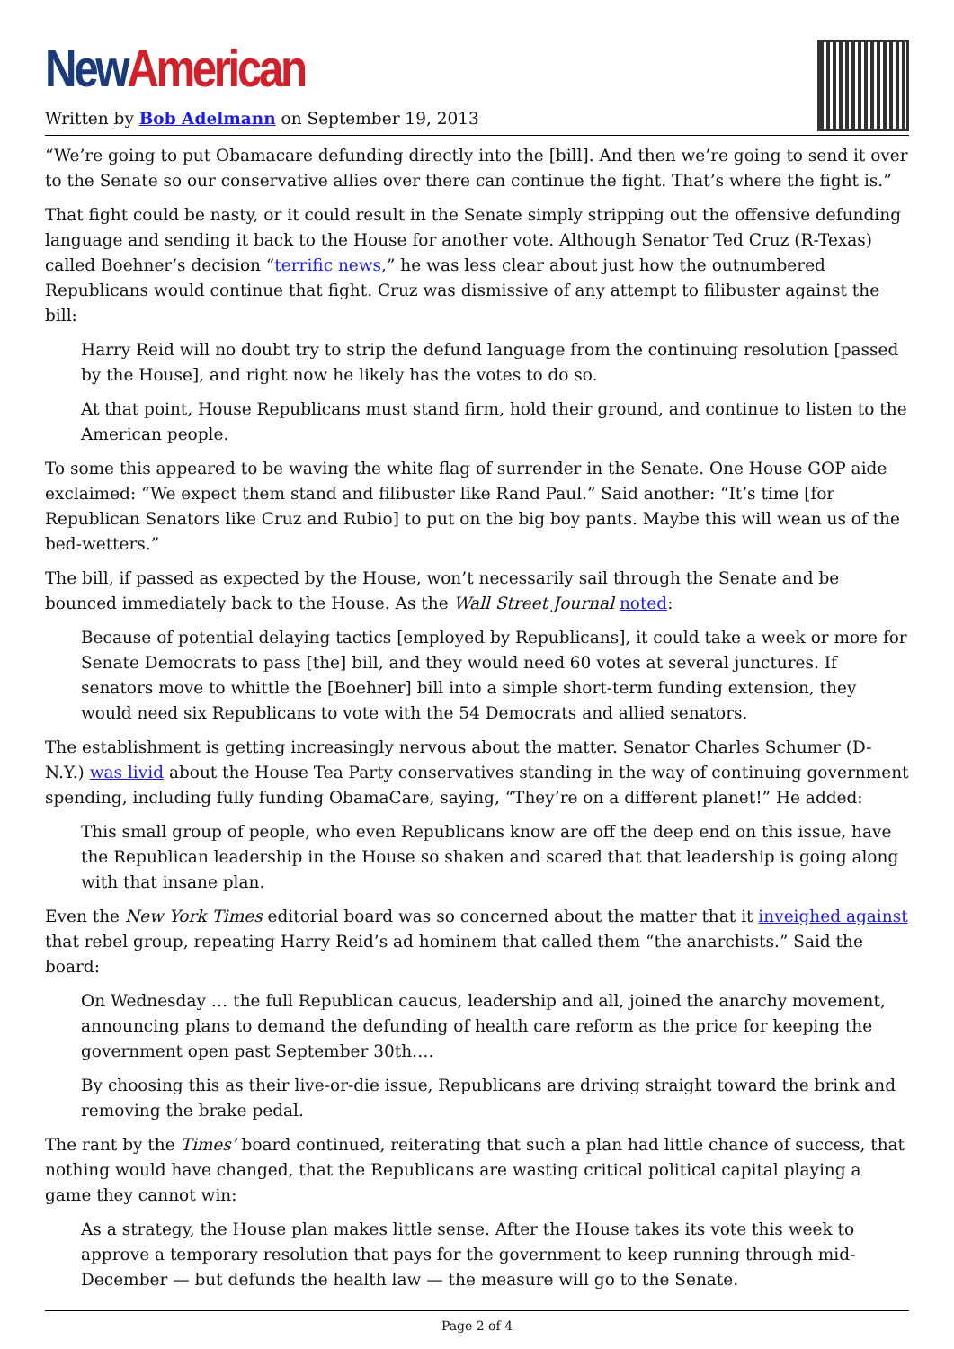New American
Written by Bob Adelmann on September 19, 2013
“We’re going to put Obamacare defunding directly into the [bill]. And then we’re going to send it over to the Senate so our conservative allies over there can continue the fight. That’s where the fight is.”
That fight could be nasty, or it could result in the Senate simply stripping out the offensive defunding language and sending it back to the House for another vote. Although Senator Ted Cruz (R-Texas) called Boehner’s decision “terrific news,” he was less clear about just how the outnumbered Republicans would continue that fight. Cruz was dismissive of any attempt to filibuster against the bill:
Harry Reid will no doubt try to strip the defund language from the continuing resolution [passed by the House], and right now he likely has the votes to do so.
At that point, House Republicans must stand firm, hold their ground, and continue to listen to the American people.
To some this appeared to be waving the white flag of surrender in the Senate. One House GOP aide exclaimed: “We expect them stand and filibuster like Rand Paul.” Said another: “It’s time [for Republican Senators like Cruz and Rubio] to put on the big boy pants. Maybe this will wean us of the bed-wetters.”
The bill, if passed as expected by the House, won’t necessarily sail through the Senate and be bounced immediately back to the House. As the Wall Street Journal noted:
Because of potential delaying tactics [employed by Republicans], it could take a week or more for Senate Democrats to pass [the] bill, and they would need 60 votes at several junctures. If senators move to whittle the [Boehner] bill into a simple short-term funding extension, they would need six Republicans to vote with the 54 Democrats and allied senators.
The establishment is getting increasingly nervous about the matter. Senator Charles Schumer (D-N.Y.) was livid about the House Tea Party conservatives standing in the way of continuing government spending, including fully funding ObamaCare, saying, “They’re on a different planet!” He added:
This small group of people, who even Republicans know are off the deep end on this issue, have the Republican leadership in the House so shaken and scared that that leadership is going along with that insane plan.
Even the New York Times editorial board was so concerned about the matter that it inveighed against that rebel group, repeating Harry Reid’s ad hominem that called them “the anarchists.” Said the board:
On Wednesday … the full Republican caucus, leadership and all, joined the anarchy movement, announcing plans to demand the defunding of health care reform as the price for keeping the government open past September 30th….
By choosing this as their live-or-die issue, Republicans are driving straight toward the brink and removing the brake pedal.
The rant by the Times’ board continued, reiterating that such a plan had little chance of success, that nothing would have changed, that the Republicans are wasting critical political capital playing a game they cannot win:
As a strategy, the House plan makes little sense. After the House takes its vote this week to approve a temporary resolution that pays for the government to keep running through mid-December — but defunds the health law — the measure will go to the Senate.
Page 2 of 4